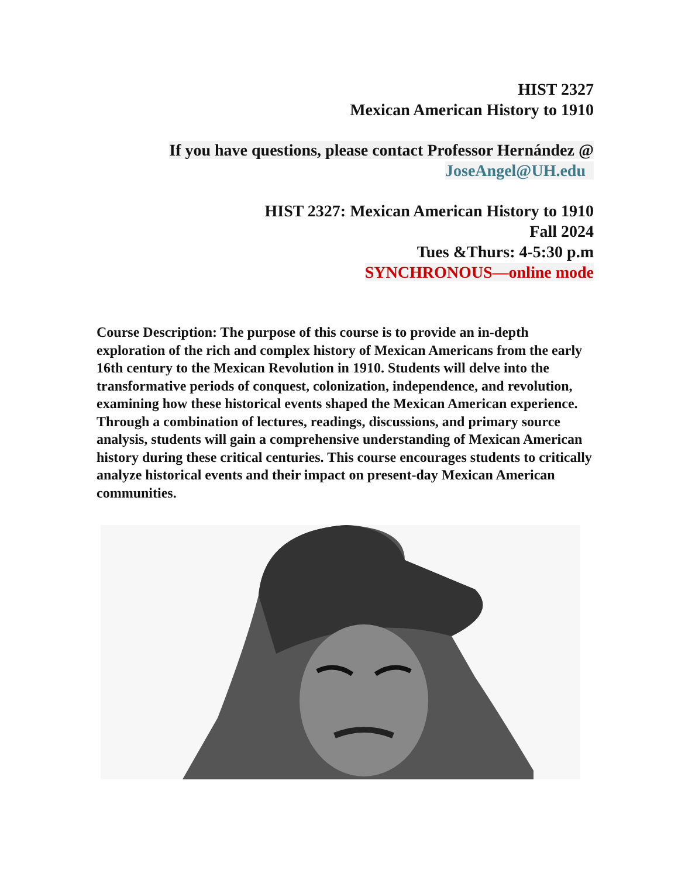HIST 2327
Mexican American History to 1910
If you have questions, please contact Professor Hernández @
JoseAngel@UH.edu
HIST 2327: Mexican American History to 1910
Fall 2024
Tues &Thurs: 4-5:30 p.m
SYNCHRONOUS—online mode
Course Description: The purpose of this course is to provide an in-depth exploration of the rich and complex history of Mexican Americans from the early 16th century to the Mexican Revolution in 1910. Students will delve into the transformative periods of conquest, colonization, independence, and revolution, examining how these historical events shaped the Mexican American experience. Through a combination of lectures, readings, discussions, and primary source analysis, students will gain a comprehensive understanding of Mexican American history during these critical centuries. This course encourages students to critically analyze historical events and their impact on present-day Mexican American communities.